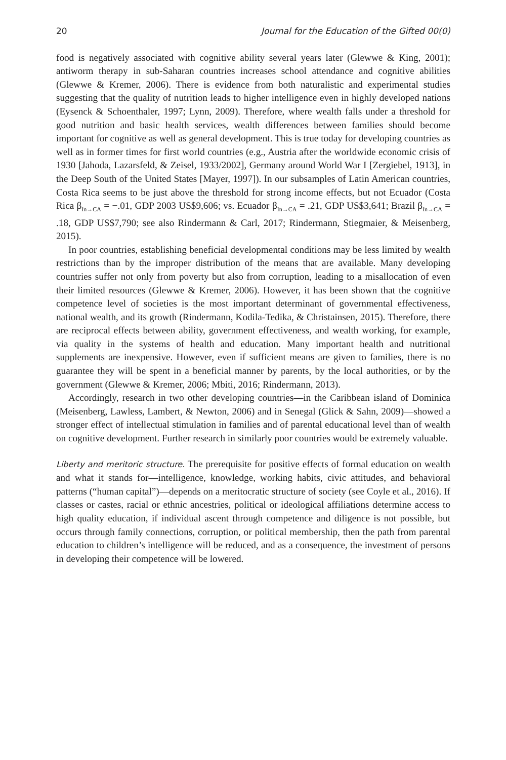20 Journal for the Education of the Gifted 00(0)
food is negatively associated with cognitive ability several years later (Glewwe & King, 2001); antiworm therapy in sub-Saharan countries increases school attendance and cognitive abilities (Glewwe & Kremer, 2006). There is evidence from both naturalistic and experimental studies suggesting that the quality of nutrition leads to higher intelligence even in highly developed nations (Eysenck & Schoenthaler, 1997; Lynn, 2009). Therefore, where wealth falls under a threshold for good nutrition and basic health services, wealth differences between families should become important for cognitive as well as general development. This is true today for developing countries as well as in former times for first world countries (e.g., Austria after the worldwide economic crisis of 1930 [Jahoda, Lazarsfeld, & Zeisel, 1933/2002], Germany around World War I [Zergiebel, 1913], in the Deep South of the United States [Mayer, 1997]). In our subsamples of Latin American countries, Costa Rica seems to be just above the threshold for strong income effects, but not Ecuador (Costa Rica β<sub>In→CA</sub> = −.01, GDP 2003 US$9,606; vs. Ecuador β<sub>In→CA</sub> = .21, GDP US$3,641; Brazil β<sub>In→CA</sub> = .18, GDP US$7,790; see also Rindermann & Carl, 2017; Rindermann, Stiegmaier, & Meisenberg, 2015).
In poor countries, establishing beneficial developmental conditions may be less limited by wealth restrictions than by the improper distribution of the means that are available. Many developing countries suffer not only from poverty but also from corruption, leading to a misallocation of even their limited resources (Glewwe & Kremer, 2006). However, it has been shown that the cognitive competence level of societies is the most important determinant of governmental effectiveness, national wealth, and its growth (Rindermann, Kodila-Tedika, & Christainsen, 2015). Therefore, there are reciprocal effects between ability, government effectiveness, and wealth working, for example, via quality in the systems of health and education. Many important health and nutritional supplements are inexpensive. However, even if sufficient means are given to families, there is no guarantee they will be spent in a beneficial manner by parents, by the local authorities, or by the government (Glewwe & Kremer, 2006; Mbiti, 2016; Rindermann, 2013).
Accordingly, research in two other developing countries—in the Caribbean island of Dominica (Meisenberg, Lawless, Lambert, & Newton, 2006) and in Senegal (Glick & Sahn, 2009)—showed a stronger effect of intellectual stimulation in families and of parental educational level than of wealth on cognitive development. Further research in similarly poor countries would be extremely valuable.
Liberty and meritoric structure. The prerequisite for positive effects of formal education on wealth and what it stands for—intelligence, knowledge, working habits, civic attitudes, and behavioral patterns (“human capital”)—depends on a meritocratic structure of society (see Coyle et al., 2016). If classes or castes, racial or ethnic ancestries, political or ideological affiliations determine access to high quality education, if individual ascent through competence and diligence is not possible, but occurs through family connections, corruption, or political membership, then the path from parental education to children’s intelligence will be reduced, and as a consequence, the investment of persons in developing their competence will be lowered.